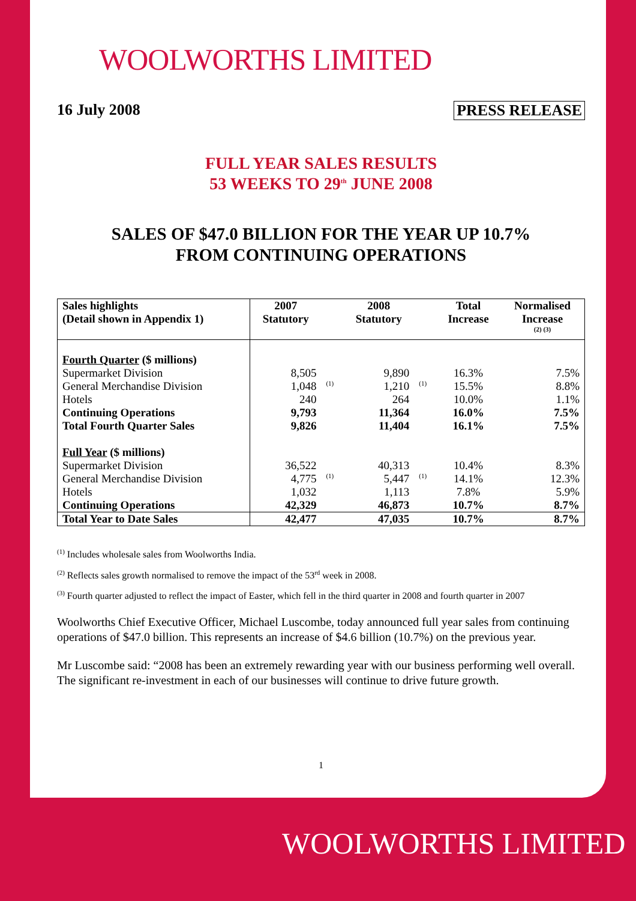WOOLWORTHS LIMITED
16 July 2008 PRESS RELEASE
FULL YEAR SALES RESULTS
53 WEEKS TO 29<sup>th</sup> JUNE 2008
SALES OF $47.0 BILLION FOR THE YEAR UP 10.7%
FROM CONTINUING OPERATIONS
| Sales highlights (Detail shown in Appendix 1) | 2007 Statutory | | 2008 Statutory | | Total Increase | Normalised Increase <sup>(2) (3)</sup> |
| --- | --- | --- | --- | --- | --- | --- |
| Fourth Quarter ($ millions) | | | | | | |
| Supermarket Division | 8,505 | | 9,890 | | 16.3% | 7.5% |
| General Merchandise Division | 1,048 | <sup>(1)</sup> | 1,210 | <sup>(1)</sup> | 15.5% | 8.8% |
| Hotels | 240 | | 264 | | 10.0% | 1.1% |
| Continuing Operations | 9,793 | | 11,364 | | 16.0% | 7.5% |
| Total Fourth Quarter Sales | 9,826 | | 11,404 | | 16.1% | 7.5% |
| Full Year ($ millions) | | | | | | |
| Supermarket Division | 36,522 | | 40,313 | | 10.4% | 8.3% |
| General Merchandise Division | 4,775 | <sup>(1)</sup> | 5,447 | <sup>(1)</sup> | 14.1% | 12.3% |
| Hotels | 1,032 | | 1,113 | | 7.8% | 5.9% |
| Continuing Operations | 42,329 | | 46,873 | | 10.7% | 8.7% |
| Total Year to Date Sales | 42,477 | | 47,035 | | 10.7% | 8.7% |
<sup>(1)</sup> Includes wholesale sales from Woolworths India.
<sup>(2)</sup> Reflects sales growth normalised to remove the impact of the 53<sup>rd</sup> week in 2008.
<sup>(3)</sup> Fourth quarter adjusted to reflect the impact of Easter, which fell in the third quarter in 2008 and fourth quarter in 2007
Woolworths Chief Executive Officer, Michael Luscombe, today announced full year sales from continuing operations of $47.0 billion. This represents an increase of $4.6 billion (10.7%) on the previous year.
Mr Luscombe said: “2008 has been an extremely rewarding year with our business performing well overall. The significant re-investment in each of our businesses will continue to drive future growth.
1
WOOLWORTHS LIMITED